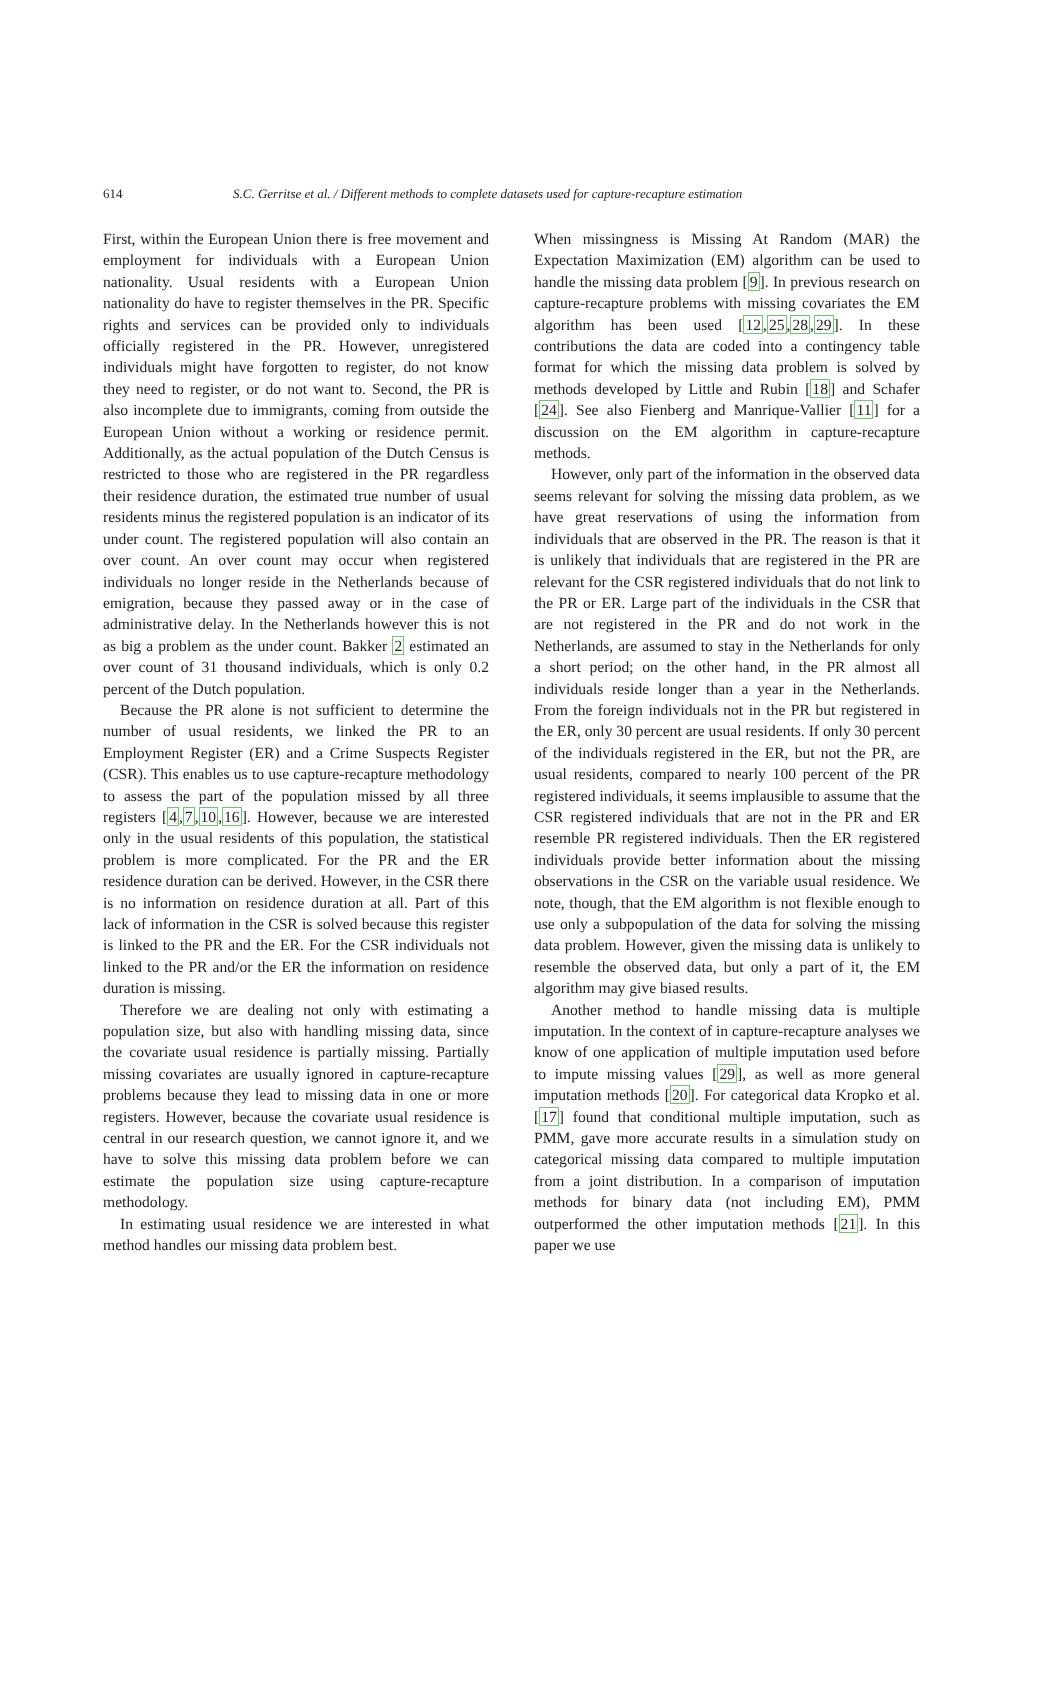614 S.C. Gerritse et al. / Different methods to complete datasets used for capture-recapture estimation
First, within the European Union there is free movement and employment for individuals with a European Union nationality. Usual residents with a European Union nationality do have to register themselves in the PR. Specific rights and services can be provided only to individuals officially registered in the PR. However, unregistered individuals might have forgotten to register, do not know they need to register, or do not want to. Second, the PR is also incomplete due to immigrants, coming from outside the European Union without a working or residence permit. Additionally, as the actual population of the Dutch Census is restricted to those who are registered in the PR regardless their residence duration, the estimated true number of usual residents minus the registered population is an indicator of its under count. The registered population will also contain an over count. An over count may occur when registered individuals no longer reside in the Netherlands because of emigration, because they passed away or in the case of administrative delay. In the Netherlands however this is not as big a problem as the under count. Bakker 2 estimated an over count of 31 thousand individuals, which is only 0.2 percent of the Dutch population.
Because the PR alone is not sufficient to determine the number of usual residents, we linked the PR to an Employment Register (ER) and a Crime Suspects Register (CSR). This enables us to use capture-recapture methodology to assess the part of the population missed by all three registers [4,7,10,16]. However, because we are interested only in the usual residents of this population, the statistical problem is more complicated. For the PR and the ER residence duration can be derived. However, in the CSR there is no information on residence duration at all. Part of this lack of information in the CSR is solved because this register is linked to the PR and the ER. For the CSR individuals not linked to the PR and/or the ER the information on residence duration is missing.
Therefore we are dealing not only with estimating a population size, but also with handling missing data, since the covariate usual residence is partially missing. Partially missing covariates are usually ignored in capture-recapture problems because they lead to missing data in one or more registers. However, because the covariate usual residence is central in our research question, we cannot ignore it, and we have to solve this missing data problem before we can estimate the population size using capture-recapture methodology.
In estimating usual residence we are interested in what method handles our missing data problem best.
When missingness is Missing At Random (MAR) the Expectation Maximization (EM) algorithm can be used to handle the missing data problem [9]. In previous research on capture-recapture problems with missing covariates the EM algorithm has been used [12,25,28,29]. In these contributions the data are coded into a contingency table format for which the missing data problem is solved by methods developed by Little and Rubin [18] and Schafer [24]. See also Fienberg and Manrique-Vallier [11] for a discussion on the EM algorithm in capture-recapture methods.
However, only part of the information in the observed data seems relevant for solving the missing data problem, as we have great reservations of using the information from individuals that are observed in the PR. The reason is that it is unlikely that individuals that are registered in the PR are relevant for the CSR registered individuals that do not link to the PR or ER. Large part of the individuals in the CSR that are not registered in the PR and do not work in the Netherlands, are assumed to stay in the Netherlands for only a short period; on the other hand, in the PR almost all individuals reside longer than a year in the Netherlands. From the foreign individuals not in the PR but registered in the ER, only 30 percent are usual residents. If only 30 percent of the individuals registered in the ER, but not the PR, are usual residents, compared to nearly 100 percent of the PR registered individuals, it seems implausible to assume that the CSR registered individuals that are not in the PR and ER resemble PR registered individuals. Then the ER registered individuals provide better information about the missing observations in the CSR on the variable usual residence. We note, though, that the EM algorithm is not flexible enough to use only a subpopulation of the data for solving the missing data problem. However, given the missing data is unlikely to resemble the observed data, but only a part of it, the EM algorithm may give biased results.
Another method to handle missing data is multiple imputation. In the context of in capture-recapture analyses we know of one application of multiple imputation used before to impute missing values [29], as well as more general imputation methods [20]. For categorical data Kropko et al. [17] found that conditional multiple imputation, such as PMM, gave more accurate results in a simulation study on categorical missing data compared to multiple imputation from a joint distribution. In a comparison of imputation methods for binary data (not including EM), PMM outperformed the other imputation methods [21]. In this paper we use